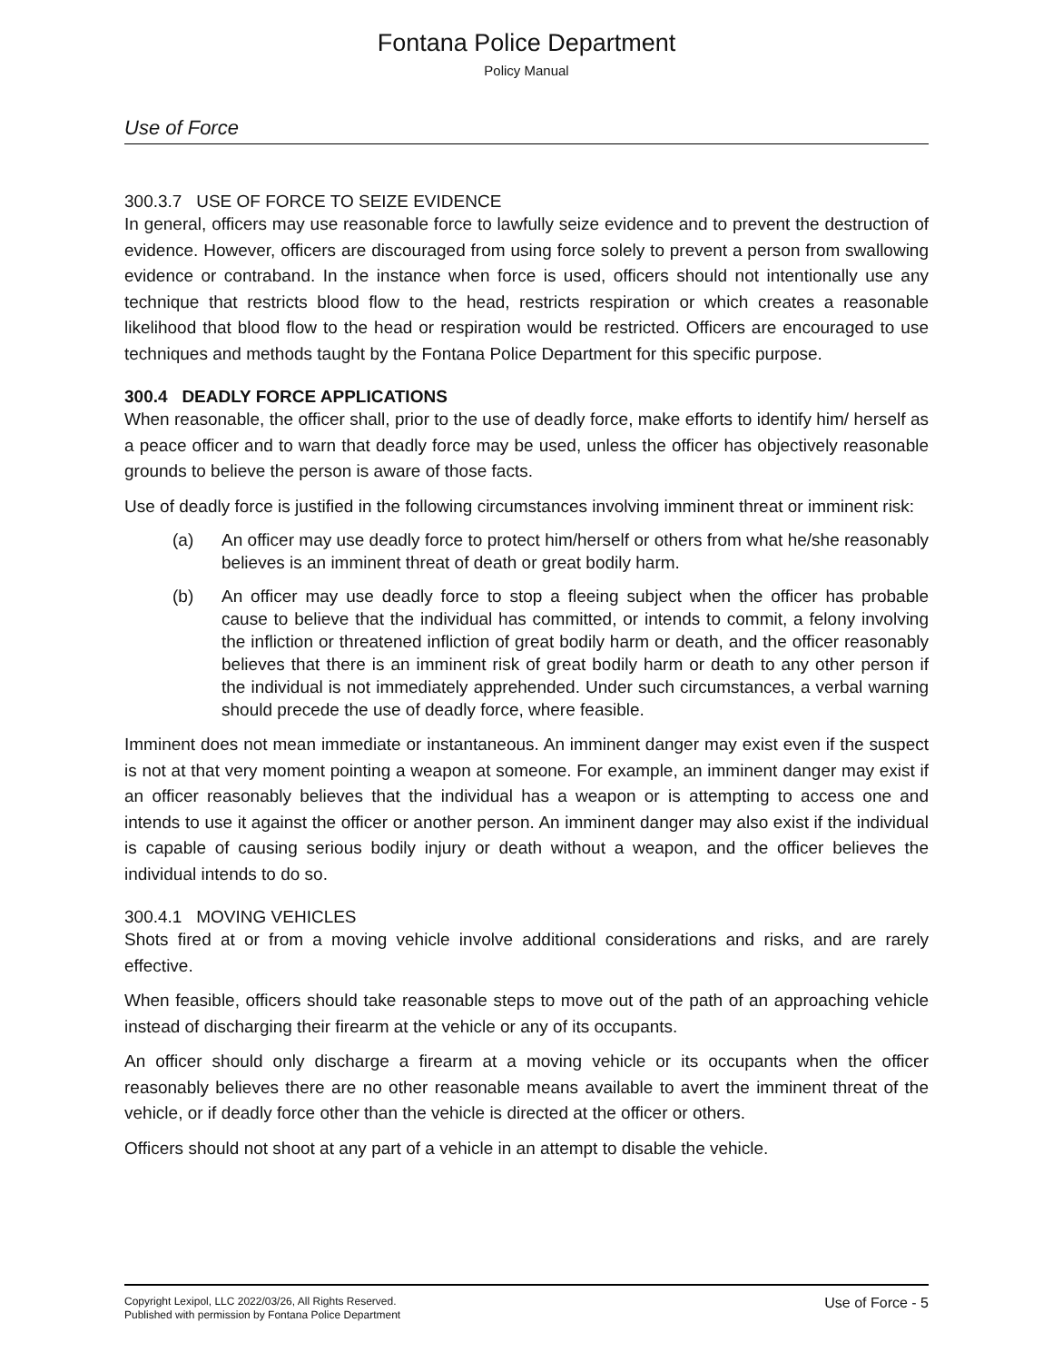Fontana Police Department
Policy Manual
Use of Force
300.3.7 USE OF FORCE TO SEIZE EVIDENCE
In general, officers may use reasonable force to lawfully seize evidence and to prevent the destruction of evidence. However, officers are discouraged from using force solely to prevent a person from swallowing evidence or contraband. In the instance when force is used, officers should not intentionally use any technique that restricts blood flow to the head, restricts respiration or which creates a reasonable likelihood that blood flow to the head or respiration would be restricted. Officers are encouraged to use techniques and methods taught by the Fontana Police Department for this specific purpose.
300.4 DEADLY FORCE APPLICATIONS
When reasonable, the officer shall, prior to the use of deadly force, make efforts to identify him/ herself as a peace officer and to warn that deadly force may be used, unless the officer has objectively reasonable grounds to believe the person is aware of those facts.
Use of deadly force is justified in the following circumstances involving imminent threat or imminent risk:
(a) An officer may use deadly force to protect him/herself or others from what he/she reasonably believes is an imminent threat of death or great bodily harm.
(b) An officer may use deadly force to stop a fleeing subject when the officer has probable cause to believe that the individual has committed, or intends to commit, a felony involving the infliction or threatened infliction of great bodily harm or death, and the officer reasonably believes that there is an imminent risk of great bodily harm or death to any other person if the individual is not immediately apprehended. Under such circumstances, a verbal warning should precede the use of deadly force, where feasible.
Imminent does not mean immediate or instantaneous. An imminent danger may exist even if the suspect is not at that very moment pointing a weapon at someone. For example, an imminent danger may exist if an officer reasonably believes that the individual has a weapon or is attempting to access one and intends to use it against the officer or another person. An imminent danger may also exist if the individual is capable of causing serious bodily injury or death without a weapon, and the officer believes the individual intends to do so.
300.4.1 MOVING VEHICLES
Shots fired at or from a moving vehicle involve additional considerations and risks, and are rarely effective.
When feasible, officers should take reasonable steps to move out of the path of an approaching vehicle instead of discharging their firearm at the vehicle or any of its occupants.
An officer should only discharge a firearm at a moving vehicle or its occupants when the officer reasonably believes there are no other reasonable means available to avert the imminent threat of the vehicle, or if deadly force other than the vehicle is directed at the officer or others.
Officers should not shoot at any part of a vehicle in an attempt to disable the vehicle.
Copyright Lexipol, LLC 2022/03/26, All Rights Reserved.
Published with permission by Fontana Police Department
Use of Force - 5